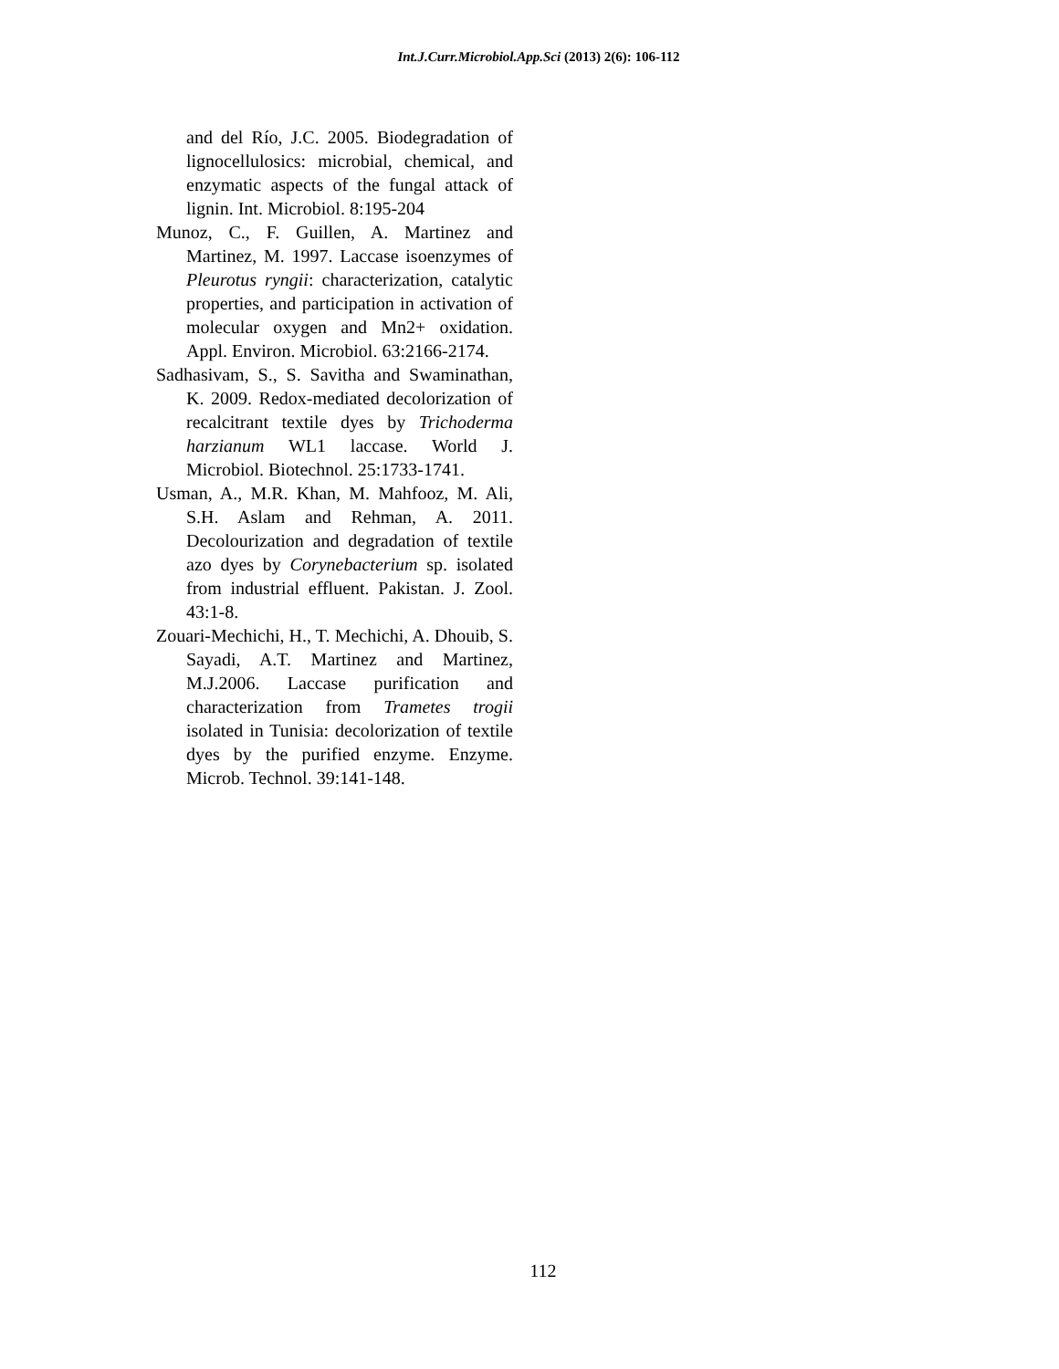Int.J.Curr.Microbiol.App.Sci (2013) 2(6): 106-112
and del Río, J.C. 2005. Biodegradation of lignocellulosics: microbial, chemical, and enzymatic aspects of the fungal attack of lignin. Int. Microbiol. 8:195-204
Munoz, C., F. Guillen, A. Martinez and Martinez, M. 1997. Laccase isoenzymes of Pleurotus ryngii: characterization, catalytic properties, and participation in activation of molecular oxygen and Mn2+ oxidation. Appl. Environ. Microbiol. 63:2166-2174.
Sadhasivam, S., S. Savitha and Swaminathan, K. 2009. Redox-mediated decolorization of recalcitrant textile dyes by Trichoderma harzianum WL1 laccase. World J. Microbiol. Biotechnol. 25:1733-1741.
Usman, A., M.R. Khan, M. Mahfooz, M. Ali, S.H. Aslam and Rehman, A. 2011. Decolourization and degradation of textile azo dyes by Corynebacterium sp. isolated from industrial effluent. Pakistan. J. Zool. 43:1-8.
Zouari-Mechichi, H., T. Mechichi, A. Dhouib, S. Sayadi, A.T. Martinez and Martinez, M.J.2006. Laccase purification and characterization from Trametes trogii isolated in Tunisia: decolorization of textile dyes by the purified enzyme. Enzyme. Microb. Technol. 39:141-148.
112